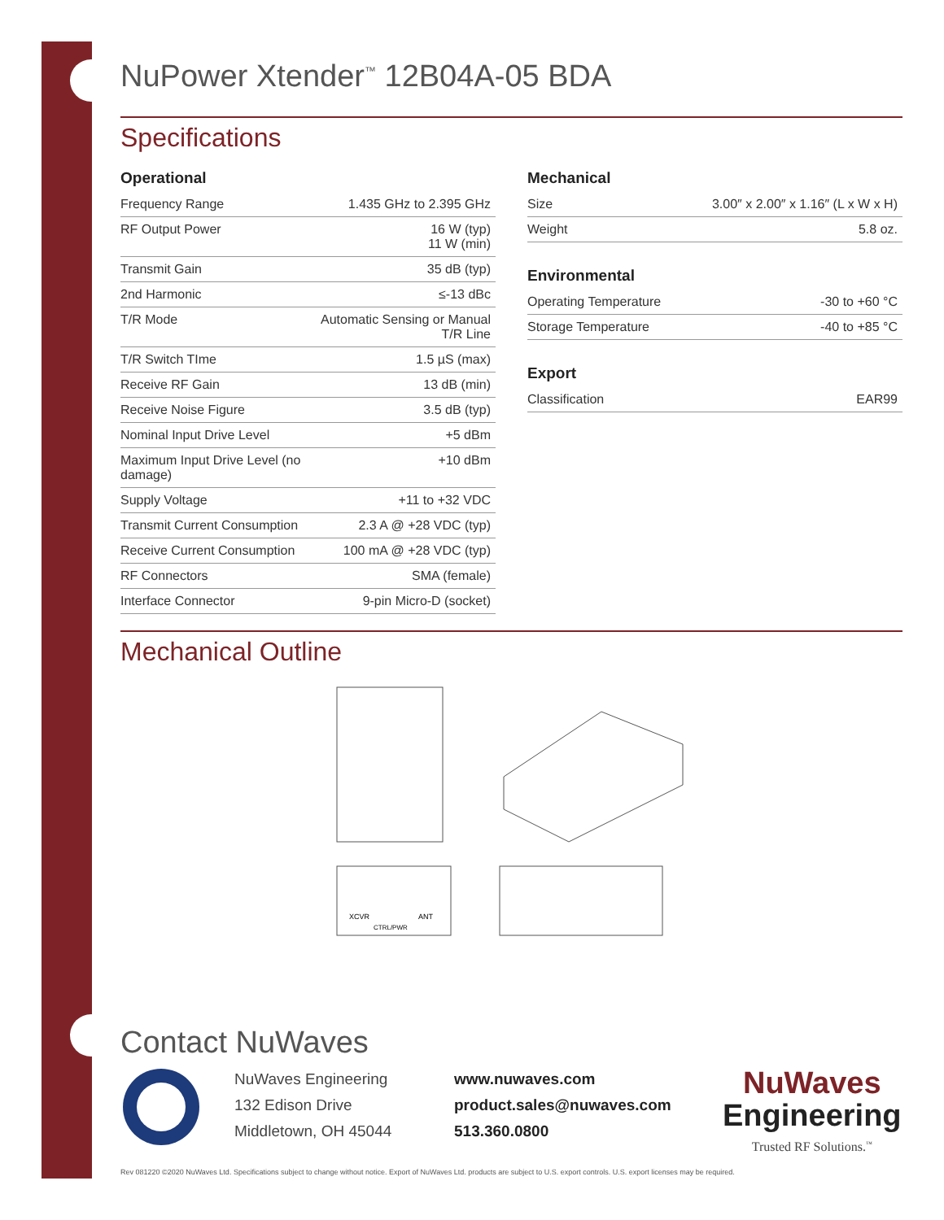NuPower Xtender<sup>™</sup> 12B04A-05 BDA
Specifications
Operational
| Frequency Range | 1.435 GHz to 2.395 GHz |
| RF Output Power | 16 W (typ) 11 W (min) |
| Transmit Gain | 35 dB (typ) |
| 2nd Harmonic | ≤-13 dBc |
| T/R Mode | Automatic Sensing or Manual T/R Line |
| T/R Switch TIme | 1.5 µS (max) |
| Receive RF Gain | 13 dB (min) |
| Receive Noise Figure | 3.5 dB (typ) |
| Nominal Input Drive Level | +5 dBm |
| Maximum Input Drive Level (no damage) | +10 dBm |
| Supply Voltage | +11 to +32 VDC |
| Transmit Current Consumption | 2.3 A @ +28 VDC (typ) |
| Receive Current Consumption | 100 mA @ +28 VDC (typ) |
| RF Connectors | SMA (female) |
| Interface Connector | 9-pin Micro-D (socket) |
Mechanical
| Size | 3.00″ x 2.00″ x 1.16″ (L x W x H) |
| Weight | 5.8 oz. |
Environmental
| Operating Temperature | -30 to +60 °C |
| Storage Temperature | -40 to +85 °C |
Export
| Classification | EAR99 |
Mechanical Outline
XCVR
ANT
CTRL/PWR
Contact NuWaves
NuWaves Engineering
132 Edison Drive
Middletown, OH 45044
www.nuwaves.com
product.sales@nuwaves.com
513.360.0800
NuWaves
Engineering
Trusted RF Solutions.<sup>™</sup>
Rev 081220 ©2020 NuWaves Ltd. Specifications subject to change without notice. Export of NuWaves Ltd. products are subject to U.S. export controls. U.S. export licenses may be required.